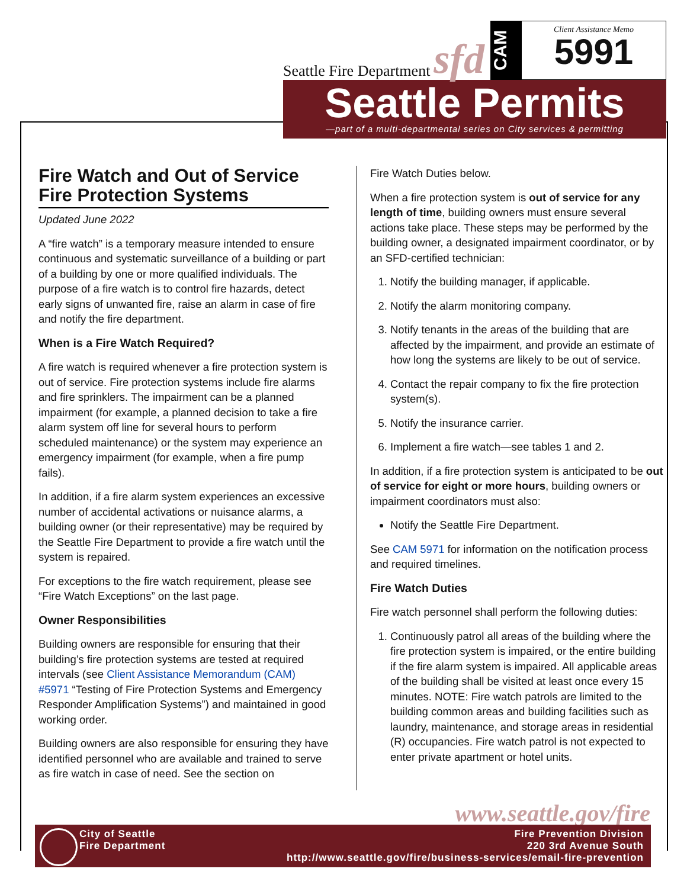Seattle Fire Department sfd
CAM
Client Assistance Memo
5991
Seattle Permits
—part of a multi-departmental series on City services & permitting
Fire Watch and Out of Service Fire Protection Systems
Updated June 2022
A “fire watch” is a temporary measure intended to ensure continuous and systematic surveillance of a building or part of a building by one or more qualified individuals. The purpose of a fire watch is to control fire hazards, detect early signs of unwanted fire, raise an alarm in case of fire and notify the fire department.
When is a Fire Watch Required?
A fire watch is required whenever a fire protection system is out of service. Fire protection systems include fire alarms and fire sprinklers. The impairment can be a planned impairment (for example, a planned decision to take a fire alarm system off line for several hours to perform scheduled maintenance) or the system may experience an emergency impairment (for example, when a fire pump fails).
In addition, if a fire alarm system experiences an excessive number of accidental activations or nuisance alarms, a building owner (or their representative) may be required by the Seattle Fire Department to provide a fire watch until the system is repaired.
For exceptions to the fire watch requirement, please see “Fire Watch Exceptions” on the last page.
Owner Responsibilities
Building owners are responsible for ensuring that their building’s fire protection systems are tested at required intervals (see Client Assistance Memorandum (CAM) #5971 “Testing of Fire Protection Systems and Emergency Responder Amplification Systems”) and maintained in good working order.
Building owners are also responsible for ensuring they have identified personnel who are available and trained to serve as fire watch in case of need. See the section on
Fire Watch Duties below.
When a fire protection system is out of service for any length of time, building owners must ensure several actions take place. These steps may be performed by the building owner, a designated impairment coordinator, or by an SFD-certified technician:
1. Notify the building manager, if applicable.
2. Notify the alarm monitoring company.
3. Notify tenants in the areas of the building that are affected by the impairment, and provide an estimate of how long the systems are likely to be out of service.
4. Contact the repair company to fix the fire protection system(s).
5. Notify the insurance carrier.
6. Implement a fire watch—see tables 1 and 2.
In addition, if a fire protection system is anticipated to be out of service for eight or more hours, building owners or impairment coordinators must also:
Notify the Seattle Fire Department.
See CAM 5971 for information on the notification process and required timelines.
Fire Watch Duties
Fire watch personnel shall perform the following duties:
1. Continuously patrol all areas of the building where the fire protection system is impaired, or the entire building if the fire alarm system is impaired. All applicable areas of the building shall be visited at least once every 15 minutes. NOTE: Fire watch patrols are limited to the building common areas and building facilities such as laundry, maintenance, and storage areas in residential (R) occupancies. Fire watch patrol is not expected to enter private apartment or hotel units.
www.seattle.gov/fire
City of Seattle
Fire Department
Fire Prevention Division
220 3rd Avenue South
http://www.seattle.gov/fire/business-services/email-fire-prevention